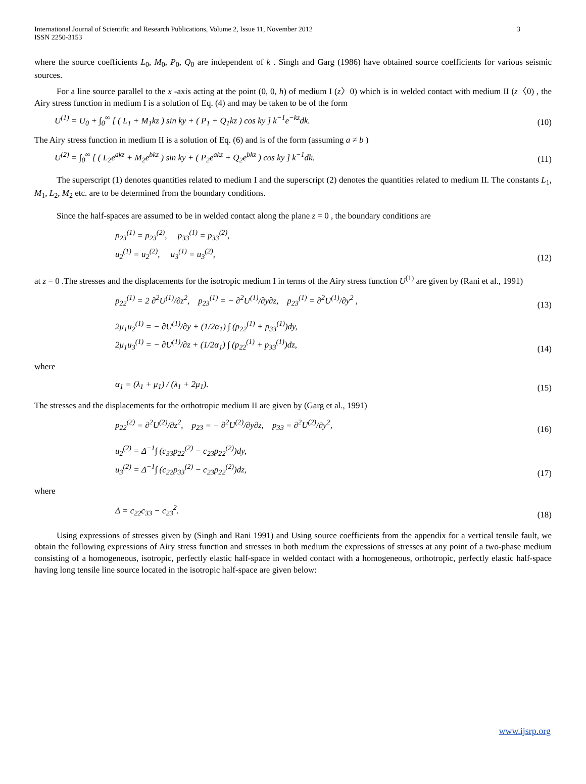International Journal of Scientific and Research Publications, Volume 2, Issue 11, November 2012
ISSN 2250-3153 3
where the source coefficients L<sub>0</sub>, M<sub>0</sub>, P<sub>0</sub>, Q<sub>0</sub> are independent of k . Singh and Garg (1986) have obtained source coefficients for various seismic sources.
For a line source parallel to the x -axis acting at the point (0, 0, h) of medium I (z〉0) which is in welded contact with medium II (z〈0) , the Airy stress function in medium I is a solution of Eq. (4) and may be taken to be of the form
U<sup>(1)</sup> = U<sub>0</sub> + ∫<sub>0</sub><sup>∞</sup> [ ( L<sub>1</sub> + M<sub>1</sub>kz ) sin ky + ( P<sub>1</sub> + Q<sub>1</sub>kz ) cos ky ] k<sup>−1</sup>e<sup>−kz</sup>dk. (10)
The Airy stress function in medium II is a solution of Eq. (6) and is of the form (assuming a ≠ b )
U<sup>(2)</sup> = ∫<sub>0</sub><sup>∞</sup> [ ( L<sub>2</sub>e<sup>akz</sup> + M<sub>2</sub>e<sup>bkz</sup> ) sin ky + ( P<sub>2</sub>e<sup>akz</sup> + Q<sub>2</sub>e<sup>bkz</sup> ) cos ky ] k<sup>−1</sup>dk. (11)
The superscript (1) denotes quantities related to medium I and the superscript (2) denotes the quantities related to medium II. The constants L<sub>1</sub>, M<sub>1</sub>, L<sub>2</sub>, M<sub>2</sub> etc. are to be determined from the boundary conditions.
Since the half-spaces are assumed to be in welded contact along the plane z = 0 , the boundary conditions are
p<sub>23</sub><sup>(1)</sup> = p<sub>23</sub><sup>(2)</sup>, p<sub>33</sub><sup>(1)</sup> = p<sub>33</sub><sup>(2)</sup>,
u<sub>2</sub><sup>(1)</sup> = u<sub>2</sub><sup>(2)</sup>, u<sub>3</sub><sup>(1)</sup> = u<sub>3</sub><sup>(2)</sup>, (12)
at z = 0 .The stresses and the displacements for the isotropic medium I in terms of the Airy stress function U<sup>(1)</sup> are given by (Rani et al., 1991)
p<sub>22</sub><sup>(1)</sup> = 2 ∂<sup>2</sup>U<sup>(1)</sup>/∂z<sup>2</sup>, p<sub>23</sub><sup>(1)</sup> = − ∂<sup>2</sup>U<sup>(1)</sup>/∂y∂z, p<sub>23</sub><sup>(1)</sup> = ∂<sup>2</sup>U<sup>(1)</sup>/∂y<sup>2</sup> , (13)
2μ<sub>1</sub>u<sub>2</sub><sup>(1)</sup> = − ∂U<sup>(1)</sup>/∂y + (1/2α<sub>1</sub>) ∫ (p<sub>22</sub><sup>(1)</sup> + p<sub>33</sub><sup>(1)</sup>)dy,
2μ<sub>1</sub>u<sub>3</sub><sup>(1)</sup> = − ∂U<sup>(1)</sup>/∂z + (1/2α<sub>1</sub>) ∫ (p<sub>22</sub><sup>(1)</sup> + p<sub>33</sub><sup>(1)</sup>)dz, (14)
where
α<sub>1</sub> = (λ<sub>1</sub> + μ<sub>1</sub>) / (λ<sub>1</sub> + 2μ<sub>1</sub>). (15)
The stresses and the displacements for the orthotropic medium II are given by (Garg et al., 1991)
p<sub>22</sub><sup>(2)</sup> = ∂<sup>2</sup>U<sup>(2)</sup>/∂z<sup>2</sup>, p<sub>23</sub> = − ∂<sup>2</sup>U<sup>(2)</sup>/∂y∂z, p<sub>33</sub> = ∂<sup>2</sup>U<sup>(2)</sup>/∂y<sup>2</sup>, (16)
u<sub>2</sub><sup>(2)</sup> = Δ<sup>−1</sup>∫ (c<sub>33</sub>p<sub>22</sub><sup>(2)</sup> − c<sub>23</sub>p<sub>22</sub><sup>(2)</sup>)dy,
u<sub>3</sub><sup>(2)</sup> = Δ<sup>−1</sup>∫ (c<sub>22</sub>p<sub>33</sub><sup>(2)</sup> − c<sub>23</sub>p<sub>22</sub><sup>(2)</sup>)dz, (17)
where
Δ = c<sub>22</sub>c<sub>33</sub> − c<sub>23</sub><sup>2</sup>. (18)
Using expressions of stresses given by (Singh and Rani 1991) and Using source coefficients from the appendix for a vertical tensile fault, we obtain the following expressions of Airy stress function and stresses in both medium the expressions of stresses at any point of a two-phase medium consisting of a homogeneous, isotropic, perfectly elastic half-space in welded contact with a homogeneous, orthotropic, perfectly elastic half-space having long tensile line source located in the isotropic half-space are given below:
www.ijsrp.org